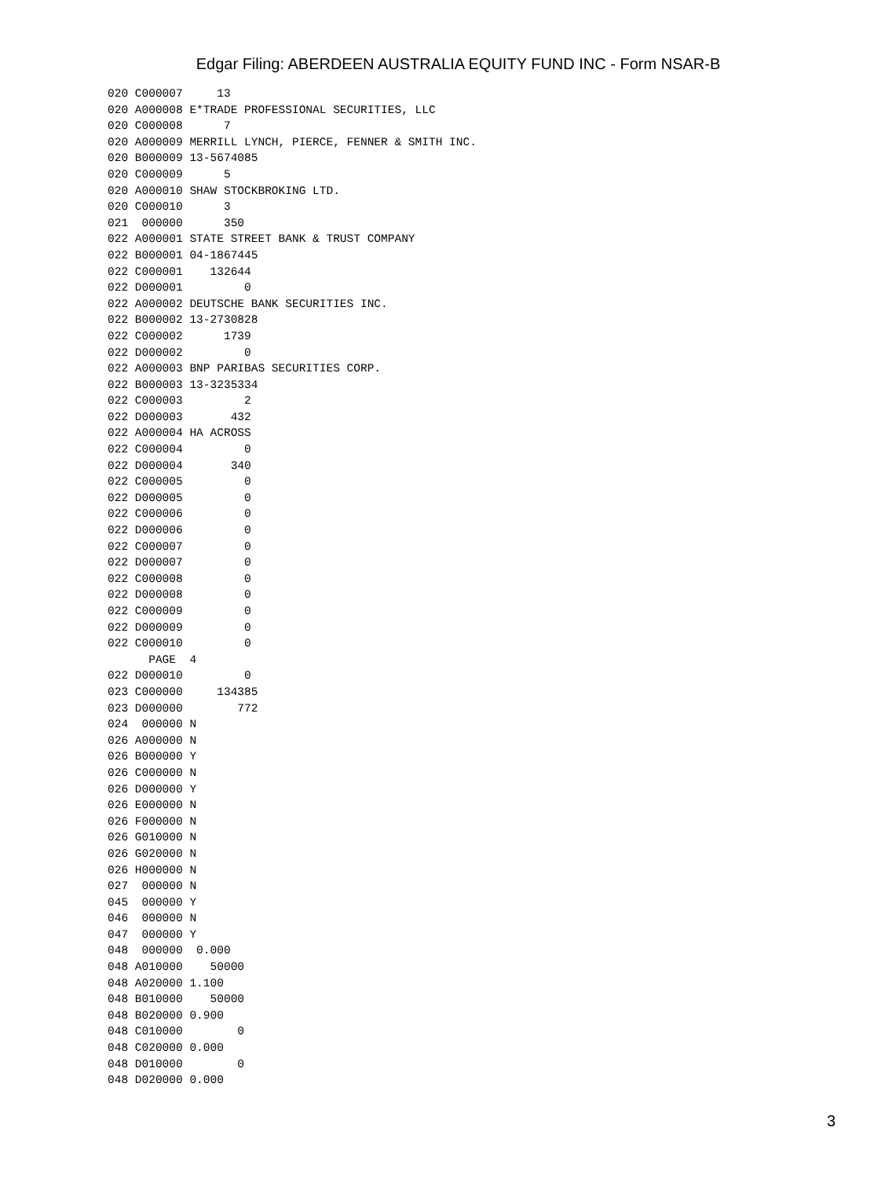Edgar Filing: ABERDEEN AUSTRALIA EQUITY FUND INC - Form NSAR-B
020 C000007     13
020 A000008 E*TRADE PROFESSIONAL SECURITIES, LLC
020 C000008      7
020 A000009 MERRILL LYNCH, PIERCE, FENNER & SMITH INC.
020 B000009 13-5674085
020 C000009      5
020 A000010 SHAW STOCKBROKING LTD.
020 C000010      3
021  000000      350
022 A000001 STATE STREET BANK & TRUST COMPANY
022 B000001 04-1867445
022 C000001    132644
022 D000001         0
022 A000002 DEUTSCHE BANK SECURITIES INC.
022 B000002 13-2730828
022 C000002      1739
022 D000002         0
022 A000003 BNP PARIBAS SECURITIES CORP.
022 B000003 13-3235334
022 C000003         2
022 D000003       432
022 A000004 HA ACROSS
022 C000004         0
022 D000004       340
022 C000005         0
022 D000005         0
022 C000006         0
022 D000006         0
022 C000007         0
022 D000007         0
022 C000008         0
022 D000008         0
022 C000009         0
022 D000009         0
022 C000010         0
      PAGE  4
022 D000010         0
023 C000000     134385
023 D000000        772
024  000000 N
026 A000000 N
026 B000000 Y
026 C000000 N
026 D000000 Y
026 E000000 N
026 F000000 N
026 G010000 N
026 G020000 N
026 H000000 N
027  000000 N
045  000000 Y
046  000000 N
047  000000 Y
048  000000  0.000
048 A010000    50000
048 A020000 1.100
048 B010000    50000
048 B020000 0.900
048 C010000        0
048 C020000 0.000
048 D010000        0
048 D020000 0.000
3